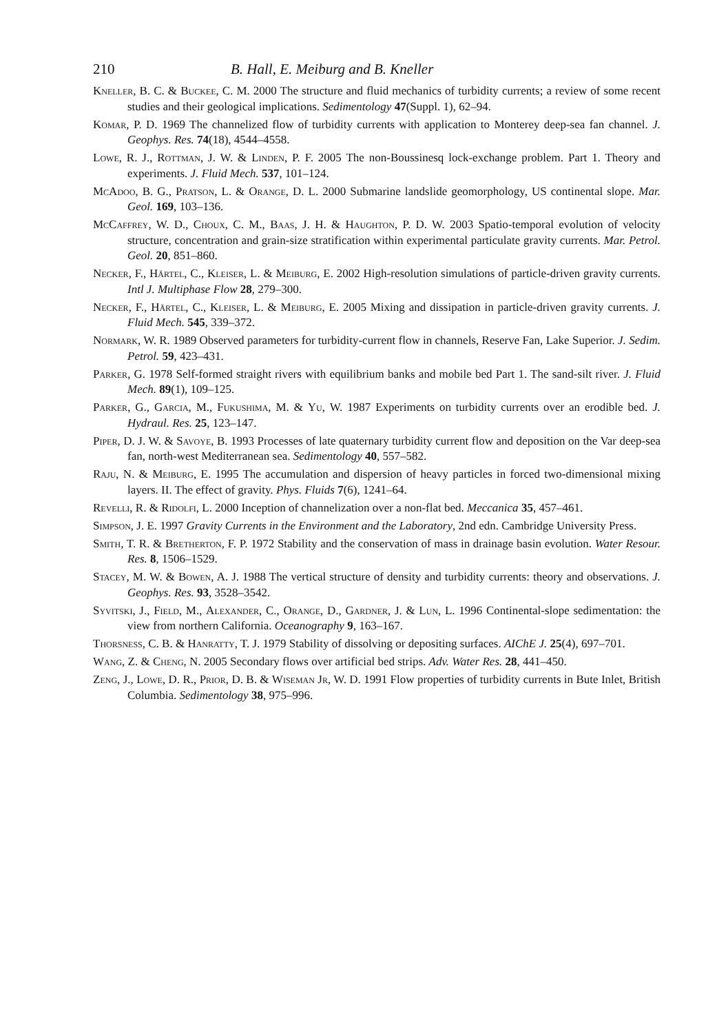210 B. Hall, E. Meiburg and B. Kneller
Kneller, B. C. & Buckee, C. M. 2000 The structure and fluid mechanics of turbidity currents; a review of some recent studies and their geological implications. Sedimentology 47(Suppl. 1), 62–94.
Komar, P. D. 1969 The channelized flow of turbidity currents with application to Monterey deep-sea fan channel. J. Geophys. Res. 74(18), 4544–4558.
Lowe, R. J., Rottman, J. W. & Linden, P. F. 2005 The non-Boussinesq lock-exchange problem. Part 1. Theory and experiments. J. Fluid Mech. 537, 101–124.
McAdoo, B. G., Pratson, L. & Orange, D. L. 2000 Submarine landslide geomorphology, US continental slope. Mar. Geol. 169, 103–136.
McCaffrey, W. D., Choux, C. M., Baas, J. H. & Haughton, P. D. W. 2003 Spatio-temporal evolution of velocity structure, concentration and grain-size stratification within experimental particulate gravity currents. Mar. Petrol. Geol. 20, 851–860.
Necker, F., Härtel, C., Kleiser, L. & Meiburg, E. 2002 High-resolution simulations of particle-driven gravity currents. Intl J. Multiphase Flow 28, 279–300.
Necker, F., Härtel, C., Kleiser, L. & Meiburg, E. 2005 Mixing and dissipation in particle-driven gravity currents. J. Fluid Mech. 545, 339–372.
Normark, W. R. 1989 Observed parameters for turbidity-current flow in channels, Reserve Fan, Lake Superior. J. Sedim. Petrol. 59, 423–431.
Parker, G. 1978 Self-formed straight rivers with equilibrium banks and mobile bed Part 1. The sand-silt river. J. Fluid Mech. 89(1), 109–125.
Parker, G., Garcia, M., Fukushima, M. & Yu, W. 1987 Experiments on turbidity currents over an erodible bed. J. Hydraul. Res. 25, 123–147.
Piper, D. J. W. & Savoye, B. 1993 Processes of late quaternary turbidity current flow and deposition on the Var deep-sea fan, north-west Mediterranean sea. Sedimentology 40, 557–582.
Raju, N. & Meiburg, E. 1995 The accumulation and dispersion of heavy particles in forced two-dimensional mixing layers. II. The effect of gravity. Phys. Fluids 7(6), 1241–64.
Revelli, R. & Ridolfi, L. 2000 Inception of channelization over a non-flat bed. Meccanica 35, 457–461.
Simpson, J. E. 1997 Gravity Currents in the Environment and the Laboratory, 2nd edn. Cambridge University Press.
Smith, T. R. & Bretherton, F. P. 1972 Stability and the conservation of mass in drainage basin evolution. Water Resour. Res. 8, 1506–1529.
Stacey, M. W. & Bowen, A. J. 1988 The vertical structure of density and turbidity currents: theory and observations. J. Geophys. Res. 93, 3528–3542.
Syvitski, J., Field, M., Alexander, C., Orange, D., Gardner, J. & Lun, L. 1996 Continental-slope sedimentation: the view from northern California. Oceanography 9, 163–167.
Thorsness, C. B. & Hanratty, T. J. 1979 Stability of dissolving or depositing surfaces. AIChE J. 25(4), 697–701.
Wang, Z. & Cheng, N. 2005 Secondary flows over artificial bed strips. Adv. Water Res. 28, 441–450.
Zeng, J., Lowe, D. R., Prior, D. B. & Wiseman Jr, W. D. 1991 Flow properties of turbidity currents in Bute Inlet, British Columbia. Sedimentology 38, 975–996.